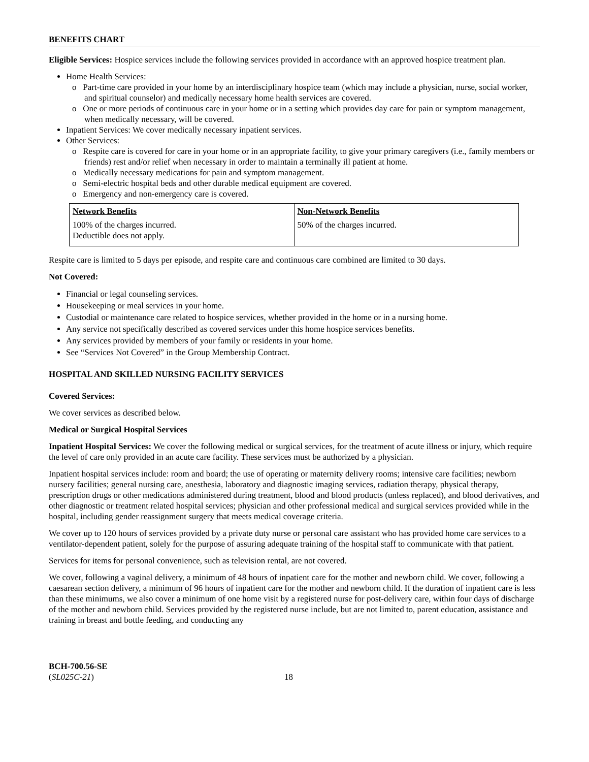BENEFITS CHART
Eligible Services: Hospice services include the following services provided in accordance with an approved hospice treatment plan.
Home Health Services:
o Part-time care provided in your home by an interdisciplinary hospice team (which may include a physician, nurse, social worker, and spiritual counselor) and medically necessary home health services are covered.
o One or more periods of continuous care in your home or in a setting which provides day care for pain or symptom management, when medically necessary, will be covered.
Inpatient Services: We cover medically necessary inpatient services.
Other Services:
o Respite care is covered for care in your home or in an appropriate facility, to give your primary caregivers (i.e., family members or friends) rest and/or relief when necessary in order to maintain a terminally ill patient at home.
o Medically necessary medications for pain and symptom management.
o Semi-electric hospital beds and other durable medical equipment are covered.
o Emergency and non-emergency care is covered.
| Network Benefits | Non-Network Benefits |
| --- | --- |
| 100% of the charges incurred. Deductible does not apply. | 50% of the charges incurred. |
Respite care is limited to 5 days per episode, and respite care and continuous care combined are limited to 30 days.
Not Covered:
Financial or legal counseling services.
Housekeeping or meal services in your home.
Custodial or maintenance care related to hospice services, whether provided in the home or in a nursing home.
Any service not specifically described as covered services under this home hospice services benefits.
Any services provided by members of your family or residents in your home.
See “Services Not Covered” in the Group Membership Contract.
HOSPITAL AND SKILLED NURSING FACILITY SERVICES
Covered Services:
We cover services as described below.
Medical or Surgical Hospital Services
Inpatient Hospital Services: We cover the following medical or surgical services, for the treatment of acute illness or injury, which require the level of care only provided in an acute care facility. These services must be authorized by a physician.
Inpatient hospital services include: room and board; the use of operating or maternity delivery rooms; intensive care facilities; newborn nursery facilities; general nursing care, anesthesia, laboratory and diagnostic imaging services, radiation therapy, physical therapy, prescription drugs or other medications administered during treatment, blood and blood products (unless replaced), and blood derivatives, and other diagnostic or treatment related hospital services; physician and other professional medical and surgical services provided while in the hospital, including gender reassignment surgery that meets medical coverage criteria.
We cover up to 120 hours of services provided by a private duty nurse or personal care assistant who has provided home care services to a ventilator-dependent patient, solely for the purpose of assuring adequate training of the hospital staff to communicate with that patient.
Services for items for personal convenience, such as television rental, are not covered.
We cover, following a vaginal delivery, a minimum of 48 hours of inpatient care for the mother and newborn child. We cover, following a caesarean section delivery, a minimum of 96 hours of inpatient care for the mother and newborn child. If the duration of inpatient care is less than these minimums, we also cover a minimum of one home visit by a registered nurse for post-delivery care, within four days of discharge of the mother and newborn child. Services provided by the registered nurse include, but are not limited to, parent education, assistance and training in breast and bottle feeding, and conducting any
BCH-700.56-SE
(SL025C-21)
18